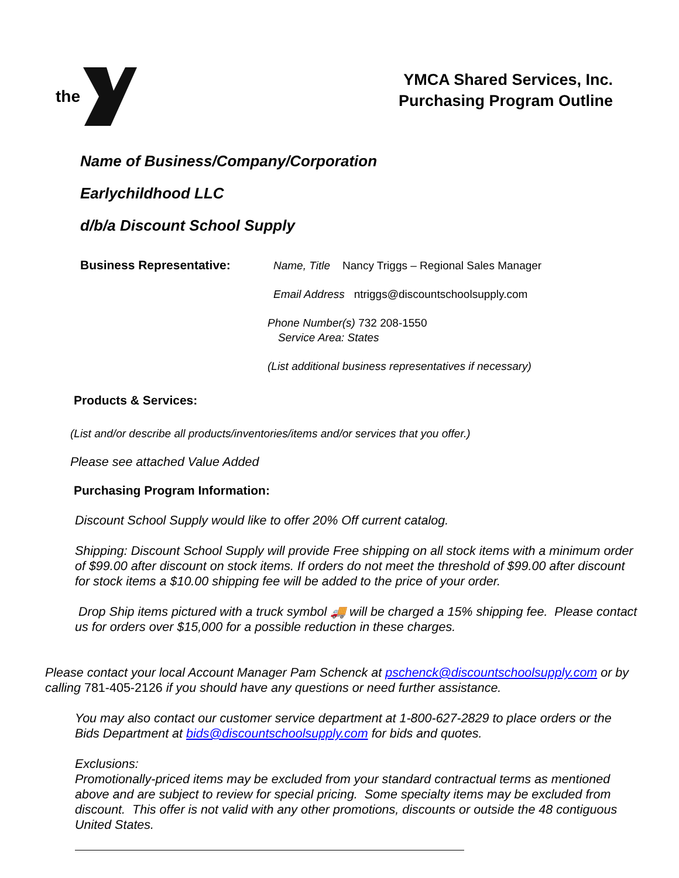the
YMCA Shared Services, Inc.
Purchasing Program Outline
Name of Business/Company/Corporation
Earlychildhood LLC
d/b/a Discount School Supply
Business Representative:
Name, Title Nancy Triggs – Regional Sales Manager
Email Address ntriggs@discountschoolsupply.com
Phone Number(s) 732 208-1550
Service Area: States
(List additional business representatives if necessary)
Products & Services:
(List and/or describe all products/inventories/items and/or services that you offer.)
Please see attached Value Added
Purchasing Program Information:
Discount School Supply would like to offer 20% Off current catalog.
Shipping: Discount School Supply will provide Free shipping on all stock items with a minimum order of $99.00 after discount on stock items. If orders do not meet the threshold of $99.00 after discount for stock items a $10.00 shipping fee will be added to the price of your order.
Drop Ship items pictured with a truck symbol 🚚 will be charged a 15% shipping fee. Please contact us for orders over $15,000 for a possible reduction in these charges.
Please contact your local Account Manager Pam Schenck at pschenck@discountschoolsupply.com or by calling 781-405-2126 if you should have any questions or need further assistance.
You may also contact our customer service department at 1-800-627-2829 to place orders or the Bids Department at bids@discountschoolsupply.com for bids and quotes.
Exclusions:
Promotionally-priced items may be excluded from your standard contractual terms as mentioned above and are subject to review for special pricing. Some specialty items may be excluded from discount. This offer is not valid with any other promotions, discounts or outside the 48 contiguous United States.